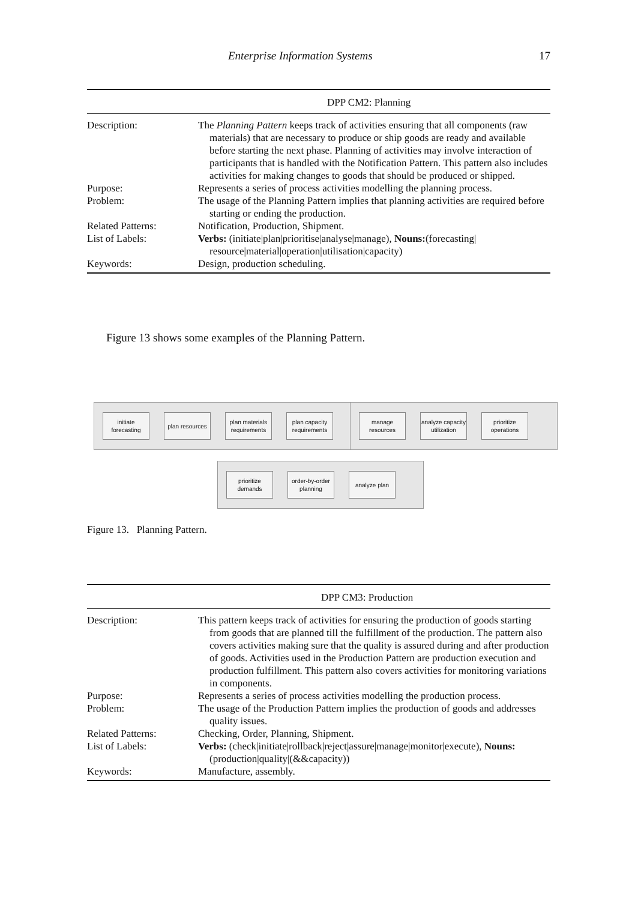Enterprise Information Systems 17
| DPP CM2: Planning | |
| --- | --- |
| Description: | The Planning Pattern keeps track of activities ensuring that all components (raw materials) that are necessary to produce or ship goods are ready and available before starting the next phase. Planning of activities may involve interaction of participants that is handled with the Notification Pattern. This pattern also includes activities for making changes to goods that should be produced or shipped. |
| Purpose: | Represents a series of process activities modelling the planning process. |
| Problem: | The usage of the Planning Pattern implies that planning activities are required before starting or ending the production. |
| Related Patterns: | Notification, Production, Shipment. |
| List of Labels: | Verbs: (initiate/plan/prioritise/analyse/manage), Nouns: (forecasting/ resource/material/operation/utilisation/capacity) |
| Keywords: | Design, production scheduling. |
Figure 13 shows some examples of the Planning Pattern.
initiate forecasting
plan resources
plan materials requirements
plan capacity requirements
manage resources
analyze capacity utilization
prioritize operations
prioritize demands
order-by-order planning
analyze plan
Figure 13. Planning Pattern.
| DPP CM3: Production | |
| --- | --- |
| Description: | This pattern keeps track of activities for ensuring the production of goods starting from goods that are planned till the fulfillment of the production. The pattern also covers activities making sure that the quality is assured during and after production of goods. Activities used in the Production Pattern are production execution and production fulfillment. This pattern also covers activities for monitoring variations in components. |
| Purpose: | Represents a series of process activities modelling the production process. |
| Problem: | The usage of the Production Pattern implies the production of goods and addresses quality issues. |
| Related Patterns: | Checking, Order, Planning, Shipment. |
| List of Labels: | Verbs: (check/initiate/rollback/reject/assure/manage/monitor/execute), Nouns: (production/quality/(&&capacity)) |
| Keywords: | Manufacture, assembly. |